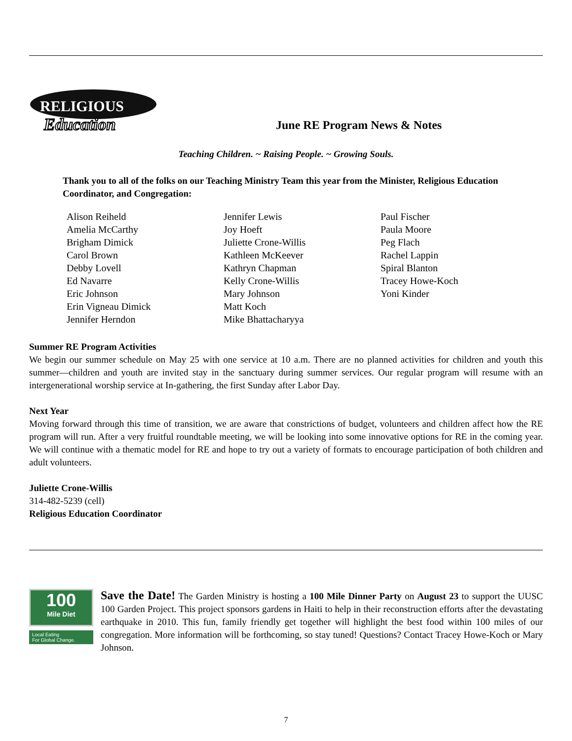RELIGIOUS
Education
June RE Program News & Notes
Teaching Children. ~ Raising People. ~ Growing Souls.
Thank you to all of the folks on our Teaching Ministry Team this year from the Minister, Religious Education Coordinator, and Congregation:
Alison Reiheld
Amelia McCarthy
Brigham Dimick
Carol Brown
Debby Lovell
Ed Navarre
Eric Johnson
Erin Vigneau Dimick
Jennifer Herndon
Jennifer Lewis
Joy Hoeft
Juliette Crone-Willis
Kathleen McKeever
Kathryn Chapman
Kelly Crone-Willis
Mary Johnson
Matt Koch
Mike Bhattacharyya
Paul Fischer
Paula Moore
Peg Flach
Rachel Lappin
Spiral Blanton
Tracey Howe-Koch
Yoni Kinder
Summer RE Program Activities
We begin our summer schedule on May 25 with one service at 10 a.m. There are no planned activities for children and youth this summer—children and youth are invited stay in the sanctuary during summer services. Our regular program will resume with an intergenerational worship service at In-gathering, the first Sunday after Labor Day.
Next Year
Moving forward through this time of transition, we are aware that constrictions of budget, volunteers and children affect how the RE program will run. After a very fruitful roundtable meeting, we will be looking into some innovative options for RE in the coming year. We will continue with a thematic model for RE and hope to try out a variety of formats to encourage participation of both children and adult volunteers.
Juliette Crone-Willis
314-482-5239 (cell)
Religious Education Coordinator
100
Mile Diet
Local Eating
For Global Change.
Save the Date! The Garden Ministry is hosting a 100 Mile Dinner Party on August 23 to support the UUSC 100 Garden Project. This project sponsors gardens in Haiti to help in their reconstruction efforts after the devastating earthquake in 2010. This fun, family friendly get together will highlight the best food within 100 miles of our congregation. More information will be forthcoming, so stay tuned! Questions? Contact Tracey Howe-Koch or Mary Johnson.
7